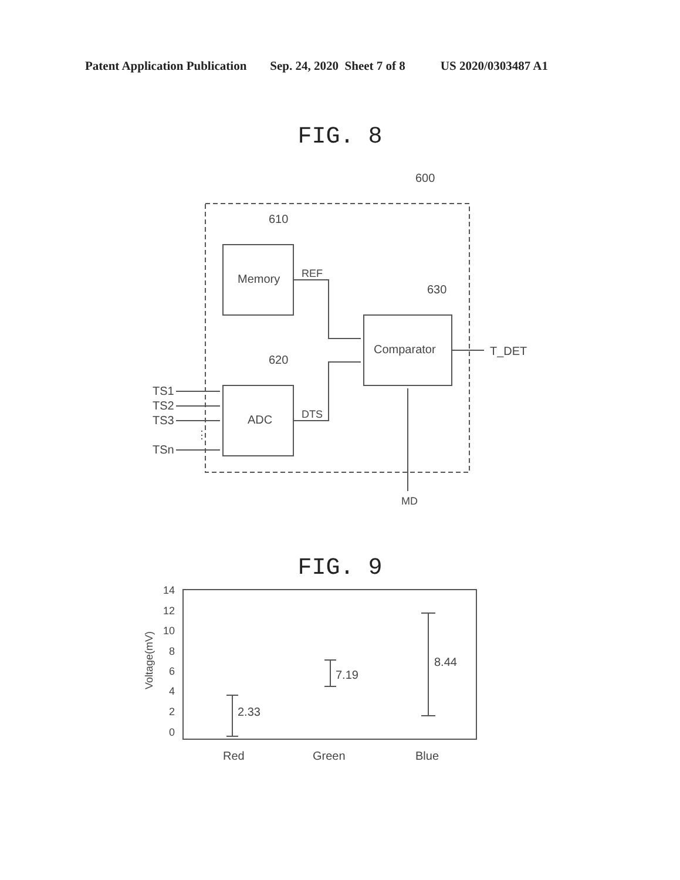Patent Application Publication Sep. 24, 2020 Sheet 7 of 8 US 2020/0303487 A1
FIG. 8
600
610
630
620
Memory
ADC
Comparator
REF
DTS
T_DET
MD
TS1
TS2
TS3
⋮
TSn
FIG. 9
2.33
7.19
8.44
14
12
10
8
6
4
2
0
Voltage(mV)
Red
Green
Blue